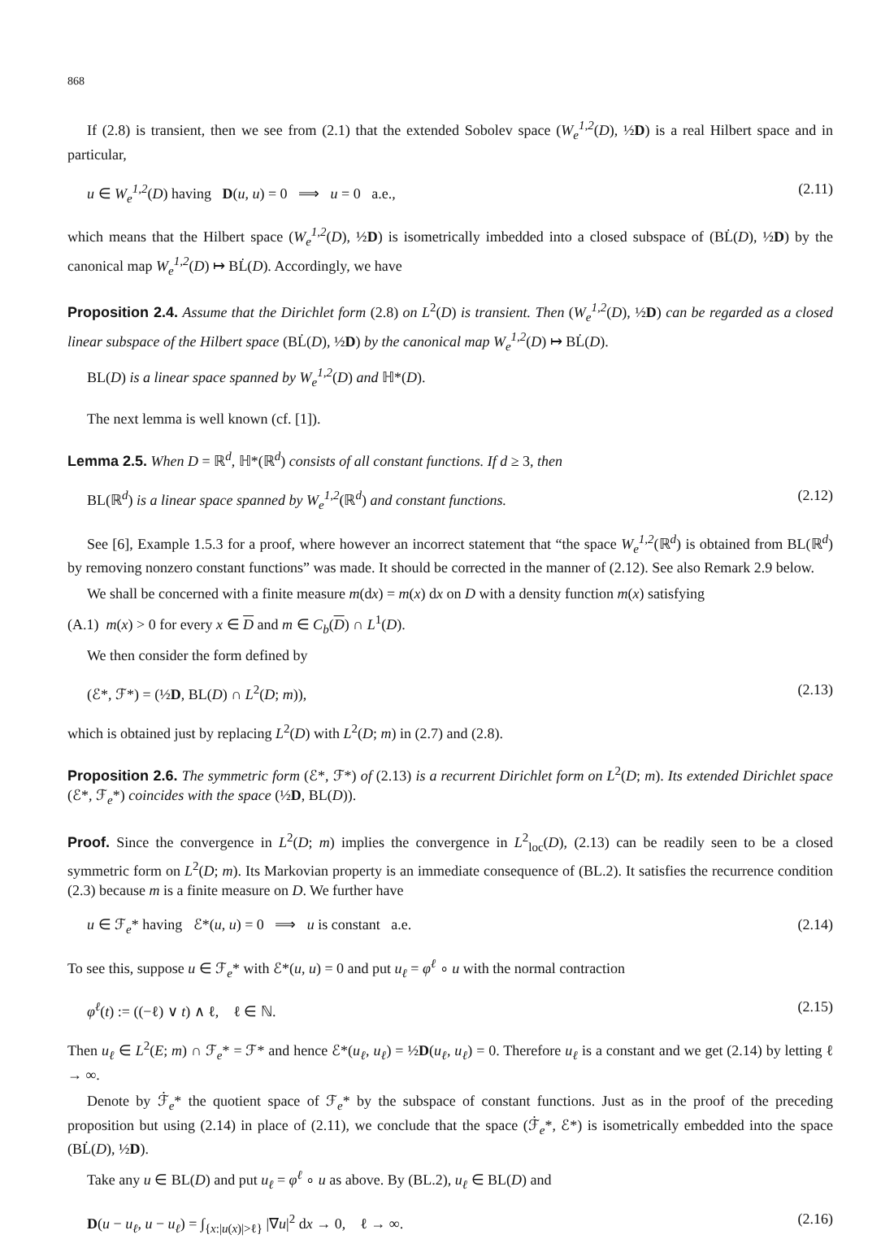868
If (2.8) is transient, then we see from (2.1) that the extended Sobolev space (W<sub>e</sub><sup>1,2</sup>(D), ½D) is a real Hilbert space and in particular,
u ∈ W<sub>e</sub><sup>1,2</sup>(D) having D(u, u) = 0 ⟹ u = 0 a.e., (2.11)
which means that the Hilbert space (W<sub>e</sub><sup>1,2</sup>(D), ½D) is isometrically imbedded into a closed subspace of (BL̇(D), ½D) by the canonical map W<sub>e</sub><sup>1,2</sup>(D) ↦ BL̇(D). Accordingly, we have
Proposition 2.4. Assume that the Dirichlet form (2.8) on L<sup>2</sup>(D) is transient. Then (W<sub>e</sub><sup>1,2</sup>(D), ½D) can be regarded as a closed linear subspace of the Hilbert space (BL̇(D), ½D) by the canonical map W<sub>e</sub><sup>1,2</sup>(D) ↦ BL̇(D).
BL(D) is a linear space spanned by W<sub>e</sub><sup>1,2</sup>(D) and ℍ*(D).
The next lemma is well known (cf. [1]).
Lemma 2.5. When D = ℝ<sup>d</sup>, ℍ*(ℝ<sup>d</sup>) consists of all constant functions. If d ≥ 3, then
BL(ℝ<sup>d</sup>) is a linear space spanned by W<sub>e</sub><sup>1,2</sup>(ℝ<sup>d</sup>) and constant functions. (2.12)
See [6], Example 1.5.3 for a proof, where however an incorrect statement that “the space W<sub>e</sub><sup>1,2</sup>(ℝ<sup>d</sup>) is obtained from BL(ℝ<sup>d</sup>) by removing nonzero constant functions” was made. It should be corrected in the manner of (2.12). See also Remark 2.9 below.
We shall be concerned with a finite measure m(dx) = m(x) dx on D with a density function m(x) satisfying
(A.1) m(x) > 0 for every x ∈ D and m ∈ C<sub>b</sub>(D) ∩ L<sup>1</sup>(D).
We then consider the form defined by
(ℰ*, ℱ*) = (½D, BL(D) ∩ L<sup>2</sup>(D; m)), (2.13)
which is obtained just by replacing L<sup>2</sup>(D) with L<sup>2</sup>(D; m) in (2.7) and (2.8).
Proposition 2.6. The symmetric form (ℰ*, ℱ*) of (2.13) is a recurrent Dirichlet form on L<sup>2</sup>(D; m). Its extended Dirichlet space (ℰ*, ℱ<sub>e</sub>*) coincides with the space (½D, BL(D)).
Proof. Since the convergence in L<sup>2</sup>(D; m) implies the convergence in L<sup>2</sup><sub>loc</sub>(D), (2.13) can be readily seen to be a closed symmetric form on L<sup>2</sup>(D; m). Its Markovian property is an immediate consequence of (BL.2). It satisfies the recurrence condition (2.3) because m is a finite measure on D. We further have
u ∈ ℱ<sub>e</sub>* having ℰ*(u, u) = 0 ⟹ u is constant a.e. (2.14)
To see this, suppose u ∈ ℱ<sub>e</sub>* with ℰ*(u, u) = 0 and put u<sub>ℓ</sub> = φ<sup>ℓ</sup> ∘ u with the normal contraction
φ<sup>ℓ</sup>(t) := ((−ℓ) ∨ t) ∧ ℓ, ℓ ∈ ℕ. (2.15)
Then u<sub>ℓ</sub> ∈ L<sup>2</sup>(E; m) ∩ ℱ<sub>e</sub>* = ℱ* and hence ℰ*(u<sub>ℓ</sub>, u<sub>ℓ</sub>) = ½D(u<sub>ℓ</sub>, u<sub>ℓ</sub>) = 0. Therefore u<sub>ℓ</sub> is a constant and we get (2.14) by letting ℓ → ∞.
Denote by ℱ̇<sub>e</sub>* the quotient space of ℱ<sub>e</sub>* by the subspace of constant functions. Just as in the proof of the preceding proposition but using (2.14) in place of (2.11), we conclude that the space (ℱ̇<sub>e</sub>*, ℰ*) is isometrically embedded into the space (BL̇(D), ½D).
Take any u ∈ BL(D) and put u<sub>ℓ</sub> = φ<sup>ℓ</sup> ∘ u as above. By (BL.2), u<sub>ℓ</sub> ∈ BL(D) and
D(u − u<sub>ℓ</sub>, u − u<sub>ℓ</sub>) = ∫<sub>{x:|u(x)|>ℓ}</sub> |∇u|<sup>2</sup> dx → 0, ℓ → ∞. (2.16)